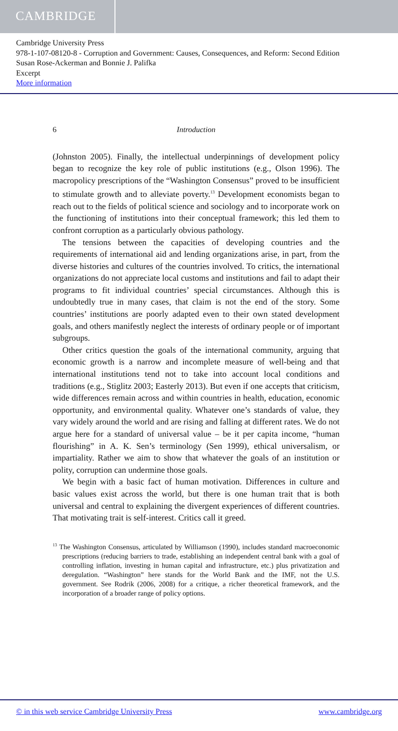CAMBRIDGE
Cambridge University Press
978-1-107-08120-8 - Corruption and Government: Causes, Consequences, and Reform: Second Edition
Susan Rose-Ackerman and Bonnie J. Palifka
Excerpt
More information
6 Introduction
(Johnston 2005). Finally, the intellectual underpinnings of development policy began to recognize the key role of public institutions (e.g., Olson 1996). The macropolicy prescriptions of the “Washington Consensus” proved to be insufficient to stimulate growth and to alleviate poverty.<sup>13</sup> Development economists began to reach out to the fields of political science and sociology and to incorporate work on the functioning of institutions into their conceptual framework; this led them to confront corruption as a particularly obvious pathology.
The tensions between the capacities of developing countries and the requirements of international aid and lending organizations arise, in part, from the diverse histories and cultures of the countries involved. To critics, the international organizations do not appreciate local customs and institutions and fail to adapt their programs to fit individual countries’ special circumstances. Although this is undoubtedly true in many cases, that claim is not the end of the story. Some countries’ institutions are poorly adapted even to their own stated development goals, and others manifestly neglect the interests of ordinary people or of important subgroups.
Other critics question the goals of the international community, arguing that economic growth is a narrow and incomplete measure of well-being and that international institutions tend not to take into account local conditions and traditions (e.g., Stiglitz 2003; Easterly 2013). But even if one accepts that criticism, wide differences remain across and within countries in health, education, economic opportunity, and environmental quality. Whatever one’s standards of value, they vary widely around the world and are rising and falling at different rates. We do not argue here for a standard of universal value – be it per capita income, “human flourishing” in A. K. Sen’s terminology (Sen 1999), ethical universalism, or impartiality. Rather we aim to show that whatever the goals of an institution or polity, corruption can undermine those goals.
We begin with a basic fact of human motivation. Differences in culture and basic values exist across the world, but there is one human trait that is both universal and central to explaining the divergent experiences of different countries. That motivating trait is self-interest. Critics call it greed.
<sup>13</sup> The Washington Consensus, articulated by Williamson (1990), includes standard macroeconomic prescriptions (reducing barriers to trade, establishing an independent central bank with a goal of controlling inflation, investing in human capital and infrastructure, etc.) plus privatization and deregulation. “Washington” here stands for the World Bank and the IMF, not the U.S. government. See Rodrik (2006, 2008) for a critique, a richer theoretical framework, and the incorporation of a broader range of policy options.
© in this web service Cambridge University Press www.cambridge.org